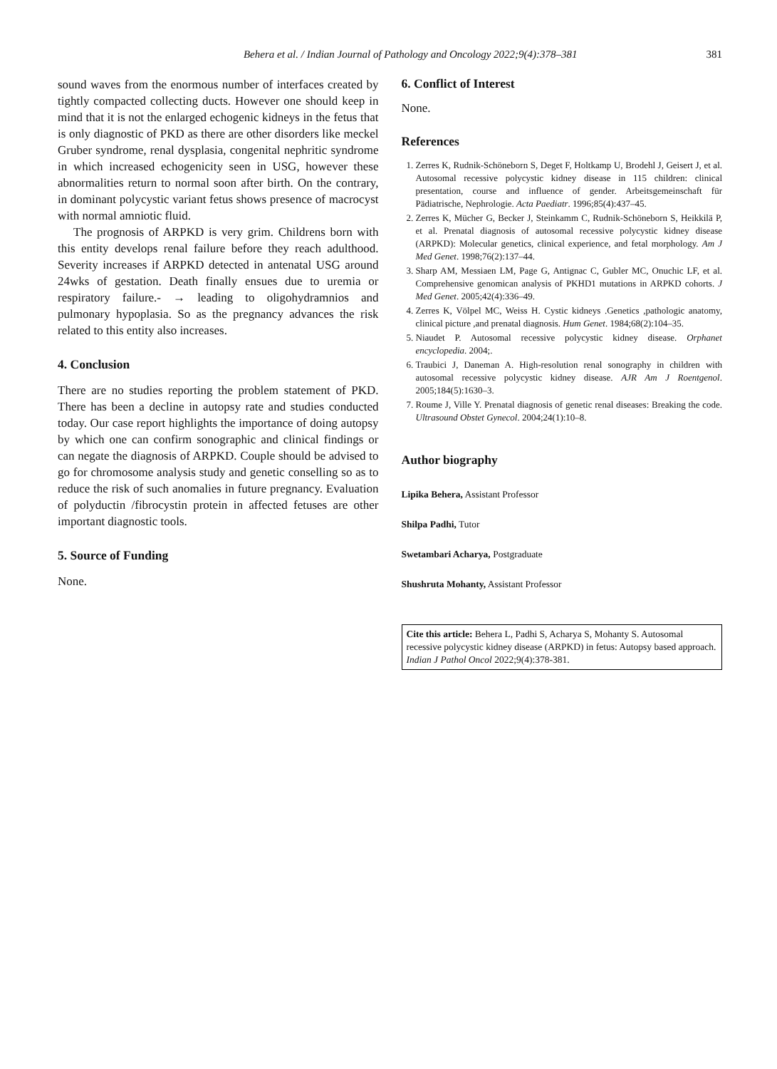Behera et al. / Indian Journal of Pathology and Oncology 2022;9(4):378–381 381
sound waves from the enormous number of interfaces created by tightly compacted collecting ducts. However one should keep in mind that it is not the enlarged echogenic kidneys in the fetus that is only diagnostic of PKD as there are other disorders like meckel Gruber syndrome, renal dysplasia, congenital nephritic syndrome in which increased echogenicity seen in USG, however these abnormalities return to normal soon after birth. On the contrary, in dominant polycystic variant fetus shows presence of macrocyst with normal amniotic fluid.
The prognosis of ARPKD is very grim. Childrens born with this entity develops renal failure before they reach adulthood. Severity increases if ARPKD detected in antenatal USG around 24wks of gestation. Death finally ensues due to uremia or respiratory failure.- → leading to oligohydramnios and pulmonary hypoplasia. So as the pregnancy advances the risk related to this entity also increases.
4. Conclusion
There are no studies reporting the problem statement of PKD. There has been a decline in autopsy rate and studies conducted today. Our case report highlights the importance of doing autopsy by which one can confirm sonographic and clinical findings or can negate the diagnosis of ARPKD. Couple should be advised to go for chromosome analysis study and genetic conselling so as to reduce the risk of such anomalies in future pregnancy. Evaluation of polyductin /fibrocystin protein in affected fetuses are other important diagnostic tools.
5. Source of Funding
None.
6. Conflict of Interest
None.
References
1. Zerres K, Rudnik-Schöneborn S, Deget F, Holtkamp U, Brodehl J, Geisert J, et al. Autosomal recessive polycystic kidney disease in 115 children: clinical presentation, course and influence of gender. Arbeitsgemeinschaft für Pädiatrische, Nephrologie. Acta Paediatr. 1996;85(4):437–45.
2. Zerres K, Mücher G, Becker J, Steinkamm C, Rudnik-Schöneborn S, Heikkilä P, et al. Prenatal diagnosis of autosomal recessive polycystic kidney disease (ARPKD): Molecular genetics, clinical experience, and fetal morphology. Am J Med Genet. 1998;76(2):137–44.
3. Sharp AM, Messiaen LM, Page G, Antignac C, Gubler MC, Onuchic LF, et al. Comprehensive genomican analysis of PKHD1 mutations in ARPKD cohorts. J Med Genet. 2005;42(4):336–49.
4. Zerres K, Völpel MC, Weiss H. Cystic kidneys .Genetics ,pathologic anatomy, clinical picture ,and prenatal diagnosis. Hum Genet. 1984;68(2):104–35.
5. Niaudet P. Autosomal recessive polycystic kidney disease. Orphanet encyclopedia. 2004;.
6. Traubici J, Daneman A. High-resolution renal sonography in children with autosomal recessive polycystic kidney disease. AJR Am J Roentgenol. 2005;184(5):1630–3.
7. Roume J, Ville Y. Prenatal diagnosis of genetic renal diseases: Breaking the code. Ultrasound Obstet Gynecol. 2004;24(1):10–8.
Author biography
Lipika Behera, Assistant Professor
Shilpa Padhi, Tutor
Swetambari Acharya, Postgraduate
Shushruta Mohanty, Assistant Professor
Cite this article: Behera L, Padhi S, Acharya S, Mohanty S. Autosomal recessive polycystic kidney disease (ARPKD) in fetus: Autopsy based approach. Indian J Pathol Oncol 2022;9(4):378-381.